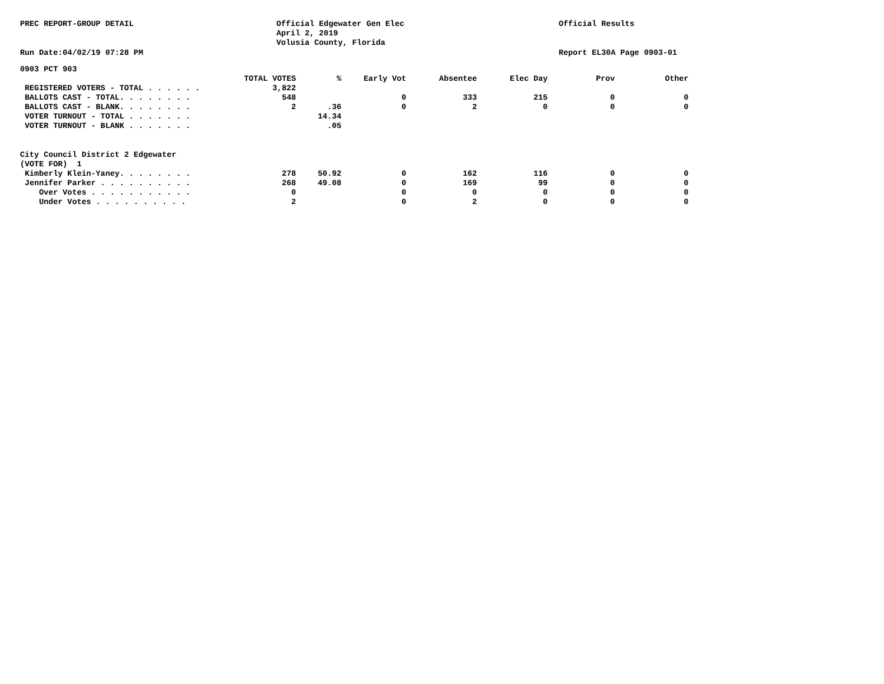PREC REPORT-GROUP DETAIL
Official Edgewater Gen Elec April 2, 2019 Volusia County, Florida
Official Results
Run Date:04/02/19 07:28 PM
Report EL30A Page 0903-01
| 0903 PCT 903 | | | | | | | |
| | TOTAL VOTES | % | Early Vot | Absentee | Elec Day | Prov | Other |
| REGISTERED VOTERS - TOTAL . . . . . . | 3,822 | | | | | | |
| BALLOTS CAST - TOTAL. . . . . . . . | 548 | | 0 | 333 | 215 | 0 | 0 |
| BALLOTS CAST - BLANK. . . . . . . . | 2 | .36 | 0 | 2 | 0 | 0 | 0 |
| VOTER TURNOUT - TOTAL . . . . . . . | | 14.34 | | | | | |
| VOTER TURNOUT - BLANK . . . . . . . | | .05 | | | | | |
| City Council District 2 Edgewater | | | | | | | |
| (VOTE FOR) 1 | | | | | | | |
| Kimberly Klein-Yaney. . . . . . . . | 278 | 50.92 | 0 | 162 | 116 | 0 | 0 |
| Jennifer Parker . . . . . . . . . . | 268 | 49.08 | 0 | 169 | 99 | 0 | 0 |
| Over Votes . . . . . . . . . . . | 0 | | 0 | 0 | 0 | 0 | 0 |
| Under Votes . . . . . . . . . . | 2 | | 0 | 2 | 0 | 0 | 0 |